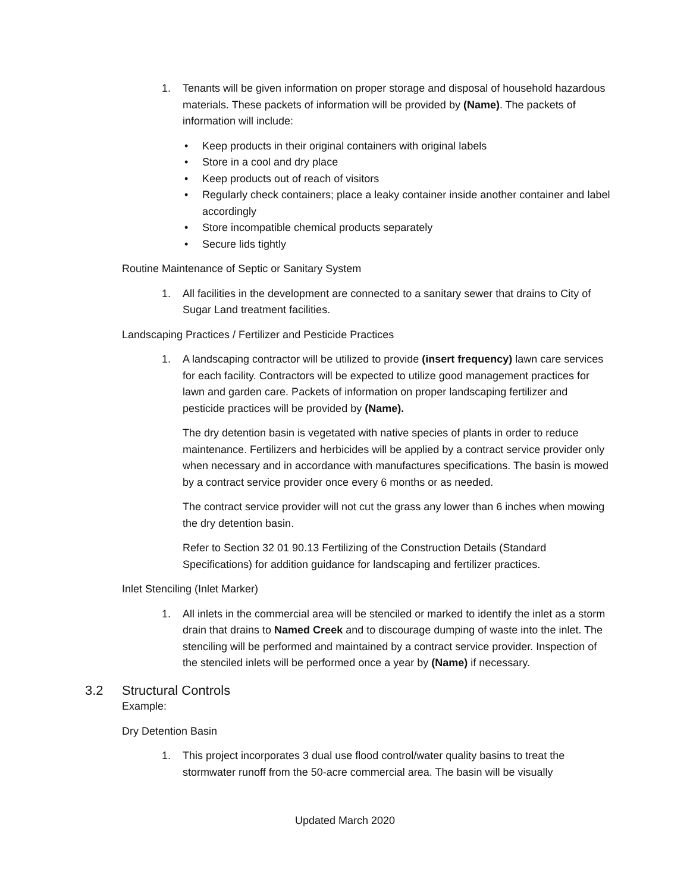1. Tenants will be given information on proper storage and disposal of household hazardous materials. These packets of information will be provided by (Name). The packets of information will include:
• Keep products in their original containers with original labels
• Store in a cool and dry place
• Keep products out of reach of visitors
• Regularly check containers; place a leaky container inside another container and label accordingly
• Store incompatible chemical products separately
• Secure lids tightly
Routine Maintenance of Septic or Sanitary System
1. All facilities in the development are connected to a sanitary sewer that drains to City of Sugar Land treatment facilities.
Landscaping Practices / Fertilizer and Pesticide Practices
1. A landscaping contractor will be utilized to provide (insert frequency) lawn care services for each facility. Contractors will be expected to utilize good management practices for lawn and garden care. Packets of information on proper landscaping fertilizer and pesticide practices will be provided by (Name).
The dry detention basin is vegetated with native species of plants in order to reduce maintenance. Fertilizers and herbicides will be applied by a contract service provider only when necessary and in accordance with manufactures specifications. The basin is mowed by a contract service provider once every 6 months or as needed.
The contract service provider will not cut the grass any lower than 6 inches when mowing the dry detention basin.
Refer to Section 32 01 90.13 Fertilizing of the Construction Details (Standard Specifications) for addition guidance for landscaping and fertilizer practices.
Inlet Stenciling (Inlet Marker)
1. All inlets in the commercial area will be stenciled or marked to identify the inlet as a storm drain that drains to Named Creek and to discourage dumping of waste into the inlet. The stenciling will be performed and maintained by a contract service provider. Inspection of the stenciled inlets will be performed once a year by (Name) if necessary.
3.2 Structural Controls
Example:
Dry Detention Basin
1. This project incorporates 3 dual use flood control/water quality basins to treat the stormwater runoff from the 50-acre commercial area. The basin will be visually
Updated March 2020